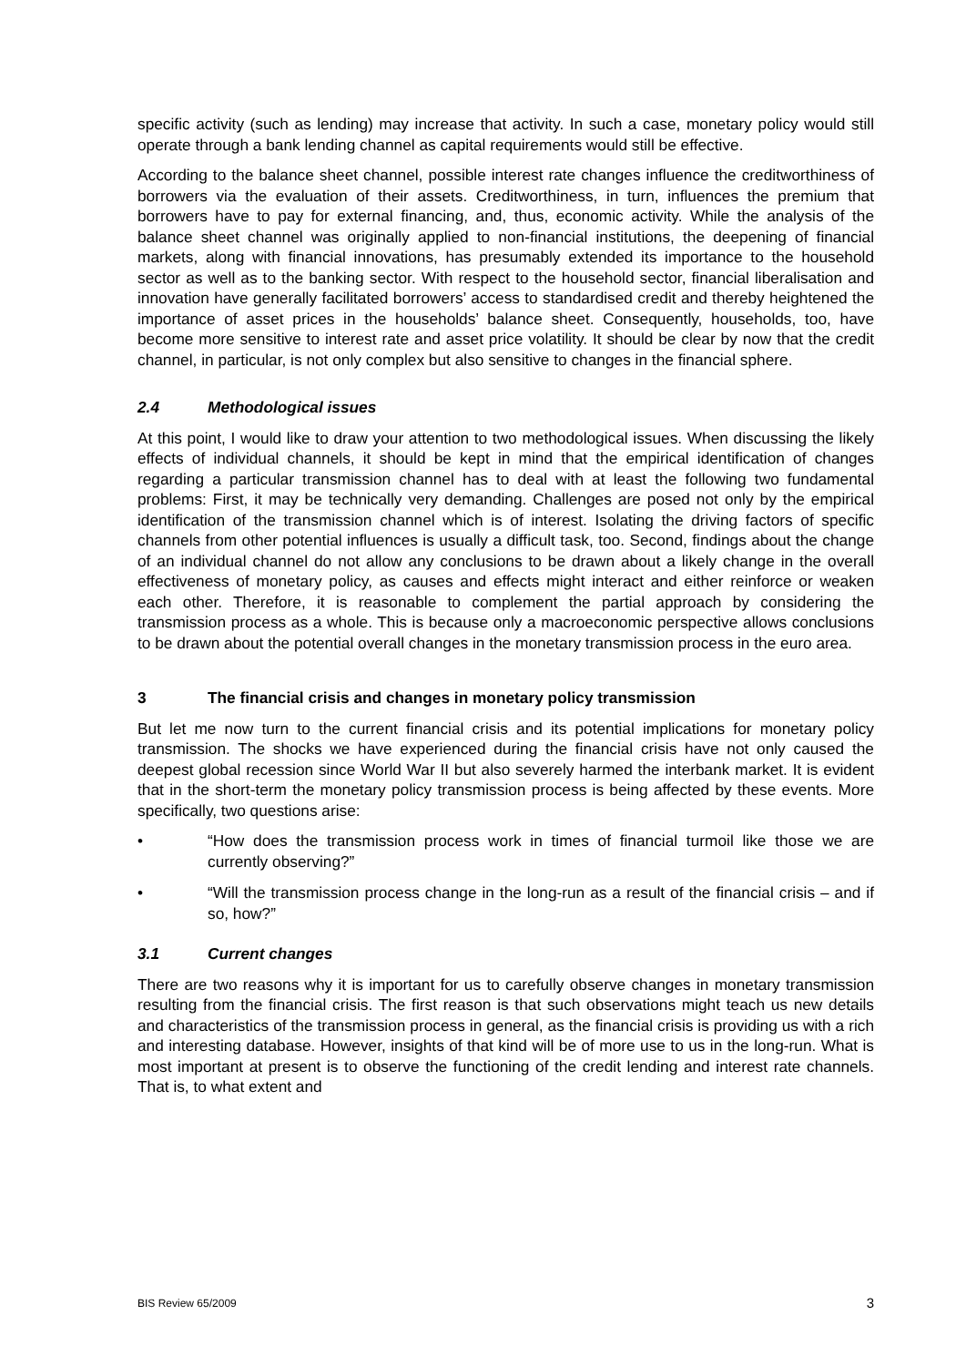specific activity (such as lending) may increase that activity. In such a case, monetary policy would still operate through a bank lending channel as capital requirements would still be effective.
According to the balance sheet channel, possible interest rate changes influence the creditworthiness of borrowers via the evaluation of their assets. Creditworthiness, in turn, influences the premium that borrowers have to pay for external financing, and, thus, economic activity. While the analysis of the balance sheet channel was originally applied to non-financial institutions, the deepening of financial markets, along with financial innovations, has presumably extended its importance to the household sector as well as to the banking sector. With respect to the household sector, financial liberalisation and innovation have generally facilitated borrowers’ access to standardised credit and thereby heightened the importance of asset prices in the households’ balance sheet. Consequently, households, too, have become more sensitive to interest rate and asset price volatility. It should be clear by now that the credit channel, in particular, is not only complex but also sensitive to changes in the financial sphere.
2.4 Methodological issues
At this point, I would like to draw your attention to two methodological issues. When discussing the likely effects of individual channels, it should be kept in mind that the empirical identification of changes regarding a particular transmission channel has to deal with at least the following two fundamental problems: First, it may be technically very demanding. Challenges are posed not only by the empirical identification of the transmission channel which is of interest. Isolating the driving factors of specific channels from other potential influences is usually a difficult task, too. Second, findings about the change of an individual channel do not allow any conclusions to be drawn about a likely change in the overall effectiveness of monetary policy, as causes and effects might interact and either reinforce or weaken each other. Therefore, it is reasonable to complement the partial approach by considering the transmission process as a whole. This is because only a macroeconomic perspective allows conclusions to be drawn about the potential overall changes in the monetary transmission process in the euro area.
3 The financial crisis and changes in monetary policy transmission
But let me now turn to the current financial crisis and its potential implications for monetary policy transmission. The shocks we have experienced during the financial crisis have not only caused the deepest global recession since World War II but also severely harmed the interbank market. It is evident that in the short-term the monetary policy transmission process is being affected by these events. More specifically, two questions arise:
• “How does the transmission process work in times of financial turmoil like those we are currently observing?”
• “Will the transmission process change in the long-run as a result of the financial crisis – and if so, how?”
3.1 Current changes
There are two reasons why it is important for us to carefully observe changes in monetary transmission resulting from the financial crisis. The first reason is that such observations might teach us new details and characteristics of the transmission process in general, as the financial crisis is providing us with a rich and interesting database. However, insights of that kind will be of more use to us in the long-run. What is most important at present is to observe the functioning of the credit lending and interest rate channels. That is, to what extent and
BIS Review 65/2009 3